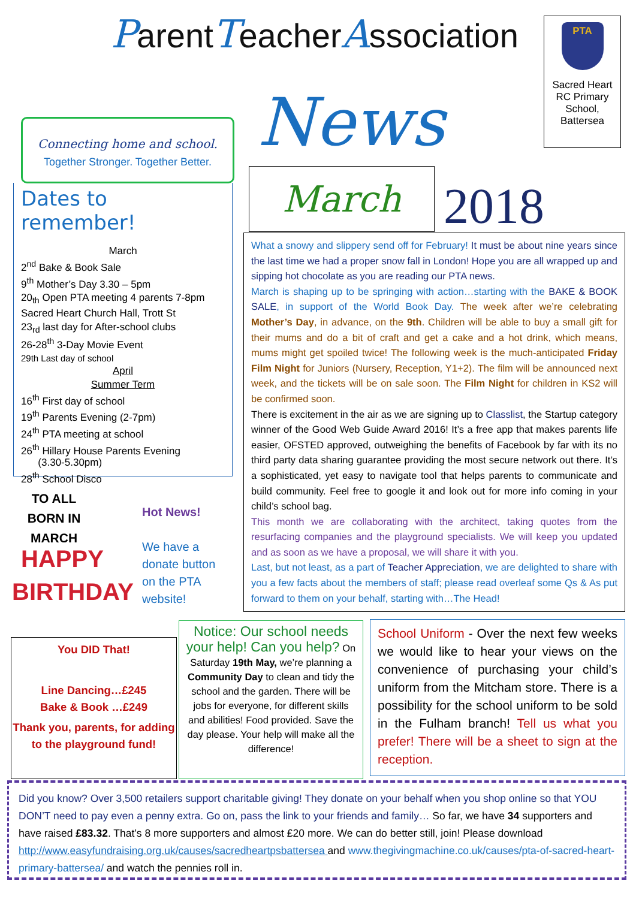ParentTeacherAssociation
PTA
Sacred Heart RC Primary School, Battersea
Connecting home and school.
Together Stronger. Together Better.
News
Dates to remember!
March
2<sup>nd</sup> Bake & Book Sale
9<sup>th</sup> Mother’s Day 3.30 – 5pm
20<sub>th</sub> Open PTA meeting 4 parents 7-8pm
Sacred Heart Church Hall, Trott St
23<sub>rd</sub> last day for After-school clubs
26-28<sup>th</sup> 3-Day Movie Event
29th Last day of school
April
Summer Term
16<sup>th</sup> First day of school
19<sup>th</sup> Parents Evening (2-7pm)
24<sup>th</sup> PTA meeting at school
26<sup>th</sup> Hillary House Parents Evening
(3.30-5.30pm)
28<sup>th</sup> School Disco
March 2018
What a snowy and slippery send off for February! It must be about nine years since the last time we had a proper snow fall in London! Hope you are all wrapped up and sipping hot chocolate as you are reading our PTA news.
March is shaping up to be springing with action…starting with the BAKE & BOOK SALE, in support of the World Book Day. The week after we’re celebrating Mother’s Day, in advance, on the 9th. Children will be able to buy a small gift for their mums and do a bit of craft and get a cake and a hot drink, which means, mums might get spoiled twice! The following week is the much-anticipated Friday Film Night for Juniors (Nursery, Reception, Y1+2). The film will be announced next week, and the tickets will be on sale soon. The Film Night for children in KS2 will be confirmed soon.
There is excitement in the air as we are signing up to Classlist, the Startup category winner of the Good Web Guide Award 2016! It’s a free app that makes parents life easier, OFSTED approved, outweighing the benefits of Facebook by far with its no third party data sharing guarantee providing the most secure network out there. It’s a sophisticated, yet easy to navigate tool that helps parents to communicate and build community. Feel free to google it and look out for more info coming in your child’s school bag.
This month we are collaborating with the architect, taking quotes from the resurfacing companies and the playground specialists. We will keep you updated and as soon as we have a proposal, we will share it with you.
Last, but not least, as a part of Teacher Appreciation, we are delighted to share with you a few facts about the members of staff; please read overleaf some Qs & As put forward to them on your behalf, starting with…The Head!
TO ALL BORN IN MARCH
HAPPY
BIRTHDAY
Hot News!
We have a donate button on the PTA website!
You DID That!
Line Dancing…£245
Bake & Book …£249
Thank you, parents, for adding to the playground fund!
Notice: Our school needs your help! Can you help? On Saturday 19th May, we’re planning a Community Day to clean and tidy the school and the garden. There will be jobs for everyone, for different skills and abilities! Food provided. Save the day please. Your help will make all the difference!
School Uniform - Over the next few weeks we would like to hear your views on the convenience of purchasing your child’s uniform from the Mitcham store. There is a possibility for the school uniform to be sold in the Fulham branch! Tell us what you prefer! There will be a sheet to sign at the reception.
Did you know? Over 3,500 retailers support charitable giving! They donate on your behalf when you shop online so that YOU DON’T need to pay even a penny extra. Go on, pass the link to your friends and family… So far, we have 34 supporters and have raised £83.32. That’s 8 more supporters and almost £20 more. We can do better still, join! Please download http://www.easyfundraising.org.uk/causes/sacredheartpsbattersea and www.thegivingmachine.co.uk/causes/pta-of-sacred-heart-primary-battersea/ and watch the pennies roll in.